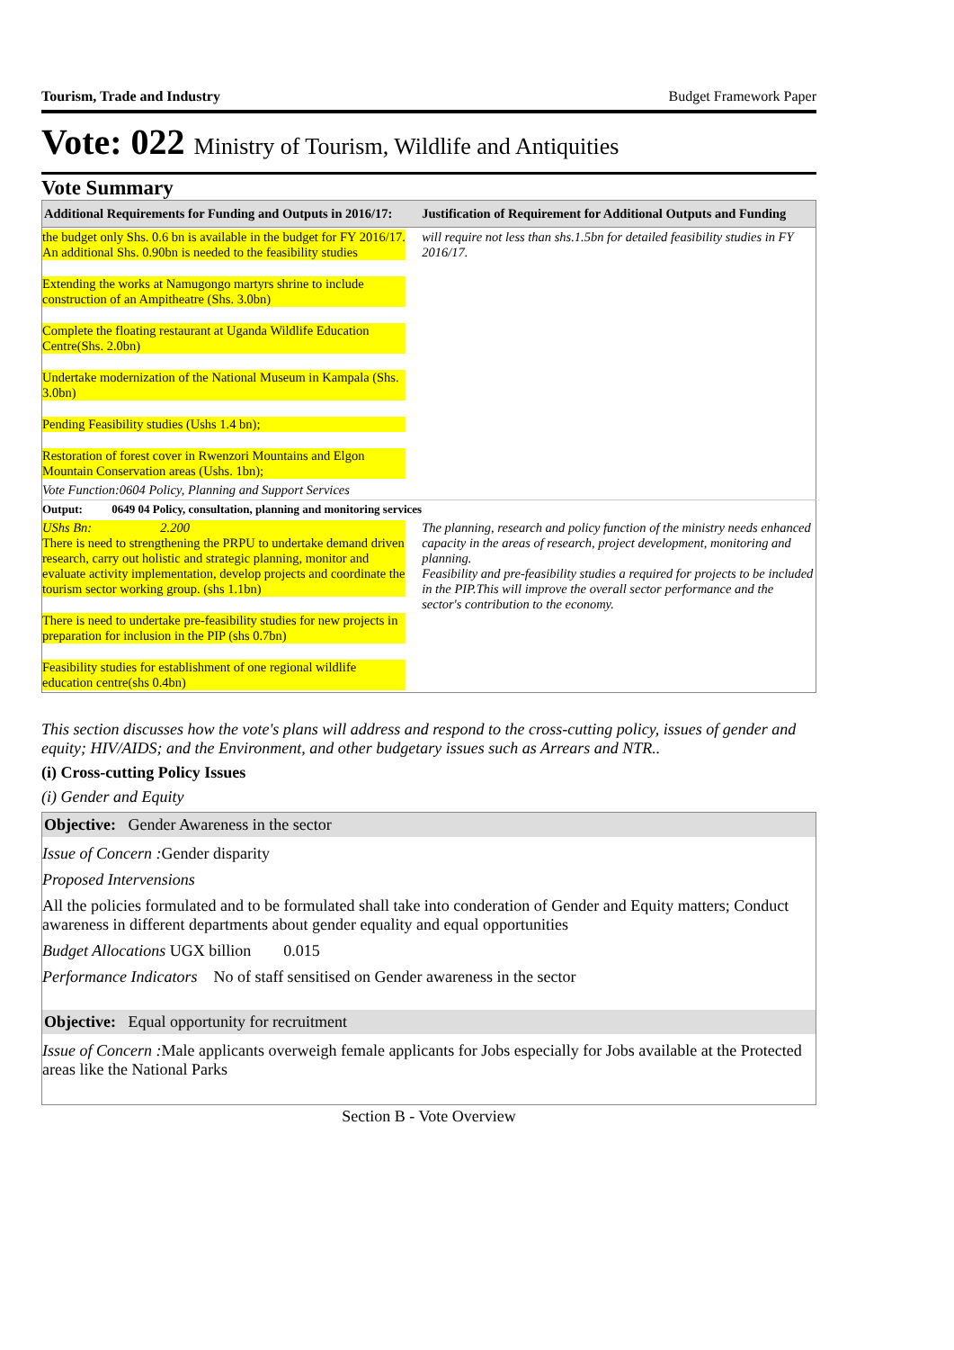Tourism, Trade and Industry Budget Framework Paper
Vote: 022 Ministry of Tourism, Wildlife and Antiquities
Vote Summary
| Additional Requirements for Funding and Outputs in 2016/17: | Justification of Requirement for Additional Outputs and Funding |
| --- | --- |
| the budget only Shs. 0.6 bn is available in the budget for FY 2016/17. An additional Shs. 0.90bn is needed to the feasibility studies Extending the works at Namugongo martyrs shrine to include construction of an Ampitheatre (Shs. 3.0bn) Complete the floating restaurant at Uganda Wildlife Education Centre(Shs. 2.0bn) Undertake modernization of the National Museum in Kampala (Shs. 3.0bn) Pending Feasibility studies (Ushs 1.4 bn); Restoration of forest cover in Rwenzori Mountains and Elgon Mountain Conservation areas (Ushs. 1bn); | will require not less than shs.1.5bn for detailed feasibility studies in FY 2016/17. |
| Vote Function:0604 Policy, Planning and Support Services | |
| Output: 0649 04 Policy, consultation, planning and monitoring services | |
| UShs Bn: 2.200 There is need to strengthening the PRPU to undertake demand driven research, carry out holistic and strategic planning, monitor and evaluate activity implementation, develop projects and coordinate the tourism sector working group. (shs 1.1bn) There is need to undertake pre-feasibility studies for new projects in preparation for inclusion in the PIP (shs 0.7bn) Feasibility studies for establishment of one regional wildlife education centre(shs 0.4bn) | The planning, research and policy function of the ministry needs enhanced capacity in the areas of research, project development, monitoring and planning. Feasibility and pre-feasibility studies a required for projects to be included in the PIP.This will improve the overall sector performance and the sector's contribution to the economy. |
This section discusses how the vote's plans will address and respond to the cross-cutting policy, issues of gender and equity; HIV/AIDS; and the Environment, and other budgetary issues such as Arrears and NTR..
(i) Cross-cutting Policy Issues
(i) Gender and Equity
Objective: Gender Awareness in the sector
Issue of Concern : Gender disparity
Proposed Intervensions
All the policies formulated and to be formulated shall take into conderation of Gender and Equity matters; Conduct awareness in different departments about gender equality and equal opportunities
Budget Allocations UGX billion 0.015
Performance Indicators No of staff sensitised on Gender awareness in the sector
Objective: Equal opportunity for recruitment
Issue of Concern : Male applicants overweigh female applicants for Jobs especially for Jobs available at the Protected areas like the National Parks
Section B - Vote Overview